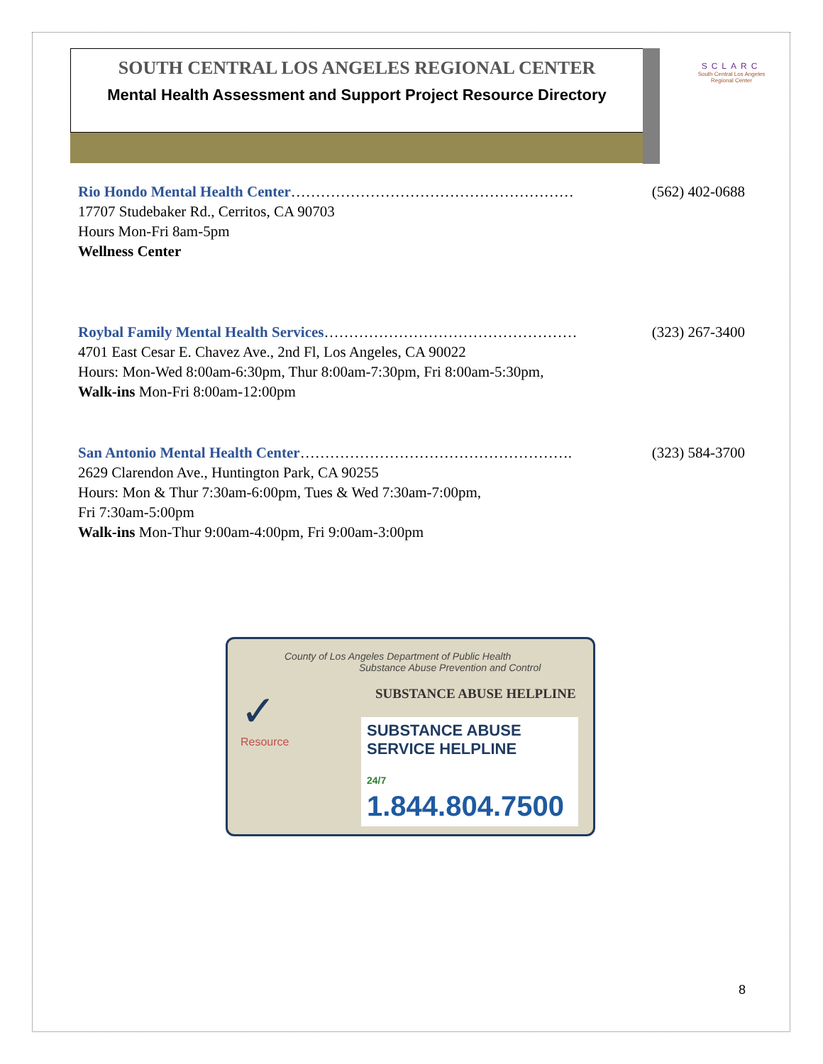SOUTH CENTRAL LOS ANGELES REGIONAL CENTER
Mental Health Assessment and Support Project Resource Directory
SCLARC
South Central Los Angeles Regional Center
Rio Hondo Mental Health Center………………………………………………… (562) 402-0688
17707 Studebaker Rd., Cerritos, CA 90703
Hours Mon-Fri 8am-5pm
Wellness Center
Roybal Family Mental Health Services…………………………………………… (323) 267-3400
4701 East Cesar E. Chavez Ave., 2nd Fl, Los Angeles, CA 90022
Hours: Mon-Wed 8:00am-6:30pm, Thur 8:00am-7:30pm, Fri 8:00am-5:30pm,
Walk-ins Mon-Fri 8:00am-12:00pm
San Antonio Mental Health Center………………………………………………. (323) 584-3700
2629 Clarendon Ave., Huntington Park, CA 90255
Hours: Mon & Thur 7:30am-6:00pm, Tues & Wed 7:30am-7:00pm,
Fri 7:30am-5:00pm
Walk-ins Mon-Thur 9:00am-4:00pm, Fri 9:00am-3:00pm
County of Los Angeles Department of Public Health
Substance Abuse Prevention and Control
✓
Resource
SUBSTANCE ABUSE HELPLINE
SUBSTANCE ABUSE SERVICE HELPLINE
24/7 1.844.804.7500
8